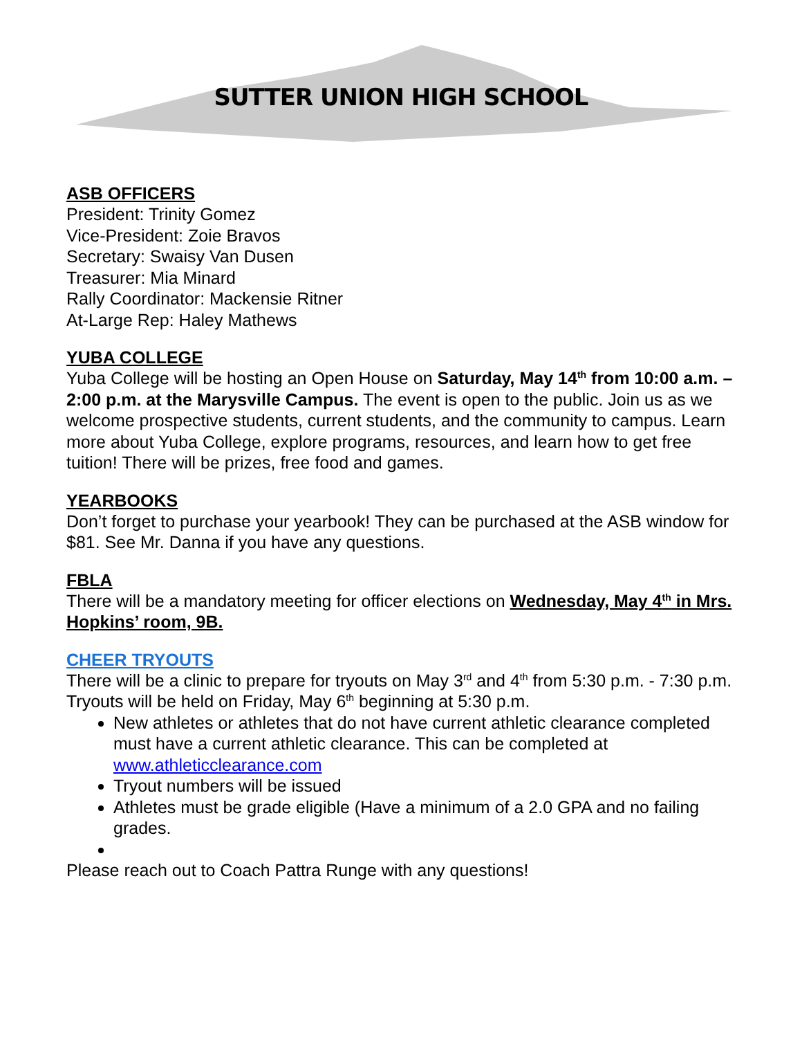SUTTER UNION HIGH SCHOOL
ASB OFFICERS
President: Trinity Gomez
Vice-President: Zoie Bravos
Secretary: Swaisy Van Dusen
Treasurer: Mia Minard
Rally Coordinator: Mackensie Ritner
At-Large Rep: Haley Mathews
YUBA COLLEGE
Yuba College will be hosting an Open House on Saturday, May 14<sup>th</sup> from 10:00 a.m. – 2:00 p.m. at the Marysville Campus. The event is open to the public. Join us as we welcome prospective students, current students, and the community to campus. Learn more about Yuba College, explore programs, resources, and learn how to get free tuition! There will be prizes, free food and games.
YEARBOOKS
Don’t forget to purchase your yearbook! They can be purchased at the ASB window for $81. See Mr. Danna if you have any questions.
FBLA
There will be a mandatory meeting for officer elections on Wednesday, May 4<sup>th</sup> in Mrs. Hopkins’ room, 9B.
CHEER TRYOUTS
There will be a clinic to prepare for tryouts on May 3<sup>rd</sup> and 4<sup>th</sup> from 5:30 p.m. - 7:30 p.m. Tryouts will be held on Friday, May 6<sup>th</sup> beginning at 5:30 p.m.
New athletes or athletes that do not have current athletic clearance completed must have a current athletic clearance. This can be completed at www.athleticclearance.com
Tryout numbers will be issued
Athletes must be grade eligible (Have a minimum of a 2.0 GPA and no failing grades.
Please reach out to Coach Pattra Runge with any questions!